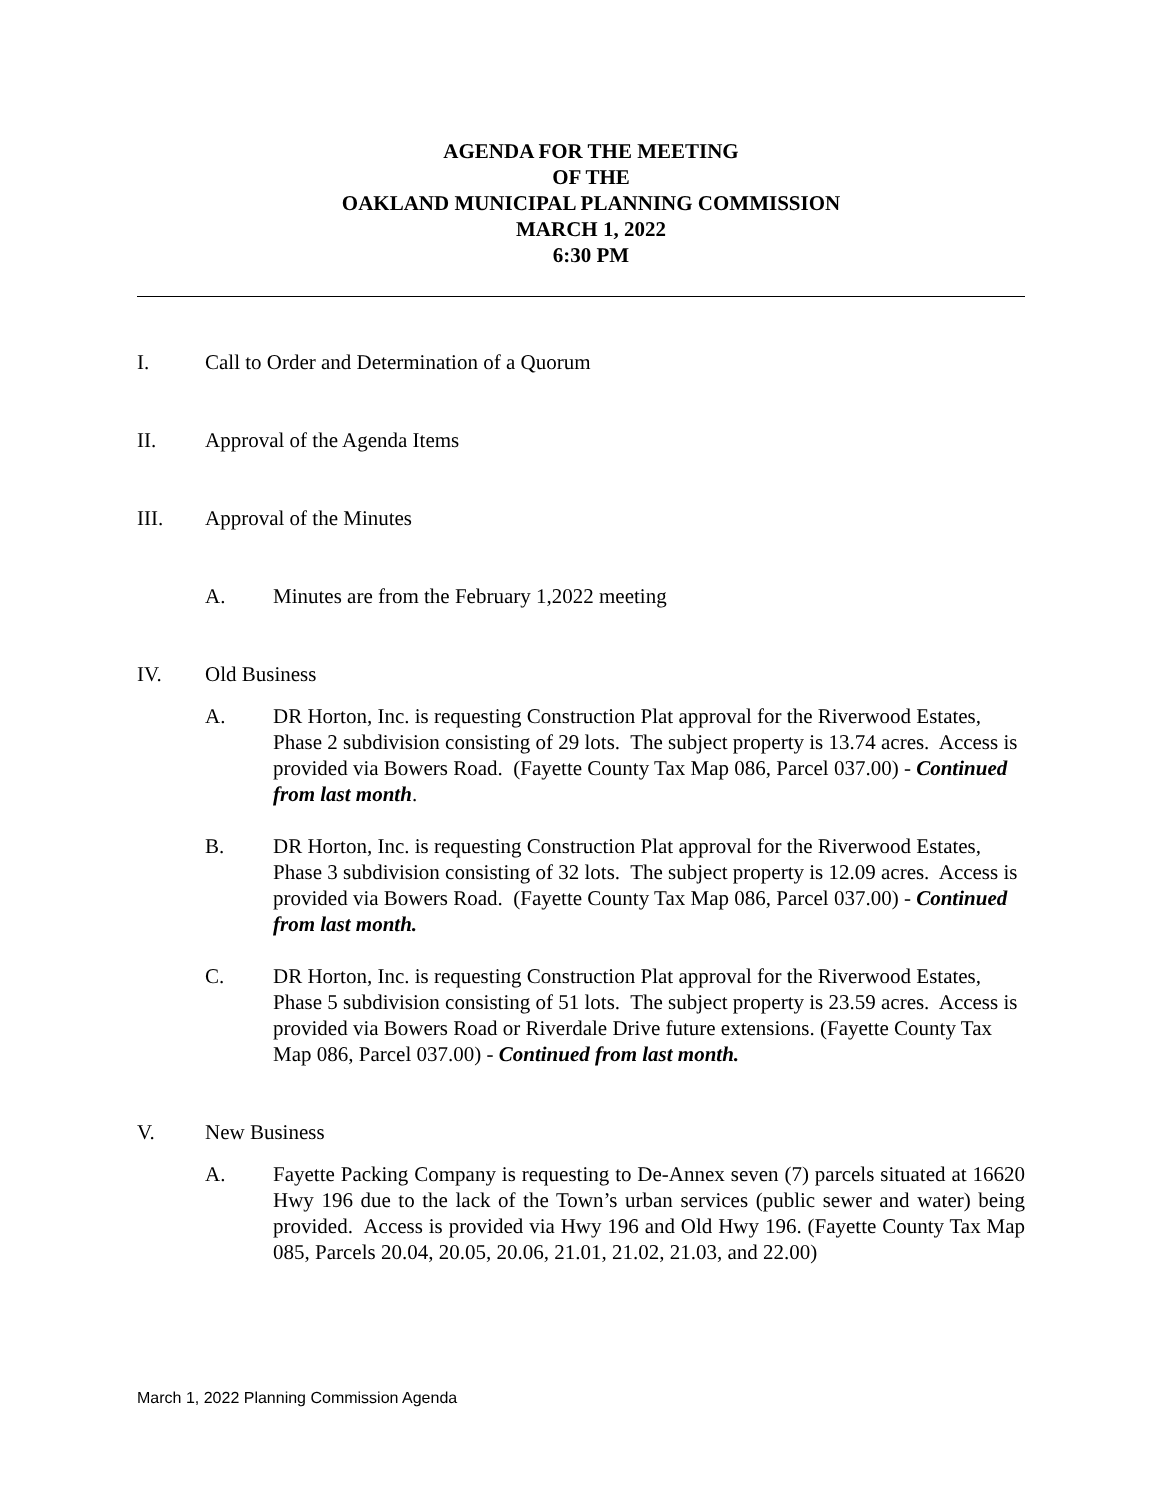AGENDA FOR THE MEETING
OF THE
OAKLAND MUNICIPAL PLANNING COMMISSION
MARCH 1, 2022
6:30 PM
I. Call to Order and Determination of a Quorum
II. Approval of the Agenda Items
III. Approval of the Minutes
A. Minutes are from the February 1,2022 meeting
IV. Old Business
A. DR Horton, Inc. is requesting Construction Plat approval for the Riverwood Estates, Phase 2 subdivision consisting of 29 lots. The subject property is 13.74 acres. Access is provided via Bowers Road. (Fayette County Tax Map 086, Parcel 037.00) - Continued from last month.
B. DR Horton, Inc. is requesting Construction Plat approval for the Riverwood Estates, Phase 3 subdivision consisting of 32 lots. The subject property is 12.09 acres. Access is provided via Bowers Road. (Fayette County Tax Map 086, Parcel 037.00) - Continued from last month.
C. DR Horton, Inc. is requesting Construction Plat approval for the Riverwood Estates, Phase 5 subdivision consisting of 51 lots. The subject property is 23.59 acres. Access is provided via Bowers Road or Riverdale Drive future extensions. (Fayette County Tax Map 086, Parcel 037.00) - Continued from last month.
V. New Business
A. Fayette Packing Company is requesting to De-Annex seven (7) parcels situated at 16620 Hwy 196 due to the lack of the Town’s urban services (public sewer and water) being provided. Access is provided via Hwy 196 and Old Hwy 196. (Fayette County Tax Map 085, Parcels 20.04, 20.05, 20.06, 21.01, 21.02, 21.03, and 22.00)
March 1, 2022 Planning Commission Agenda